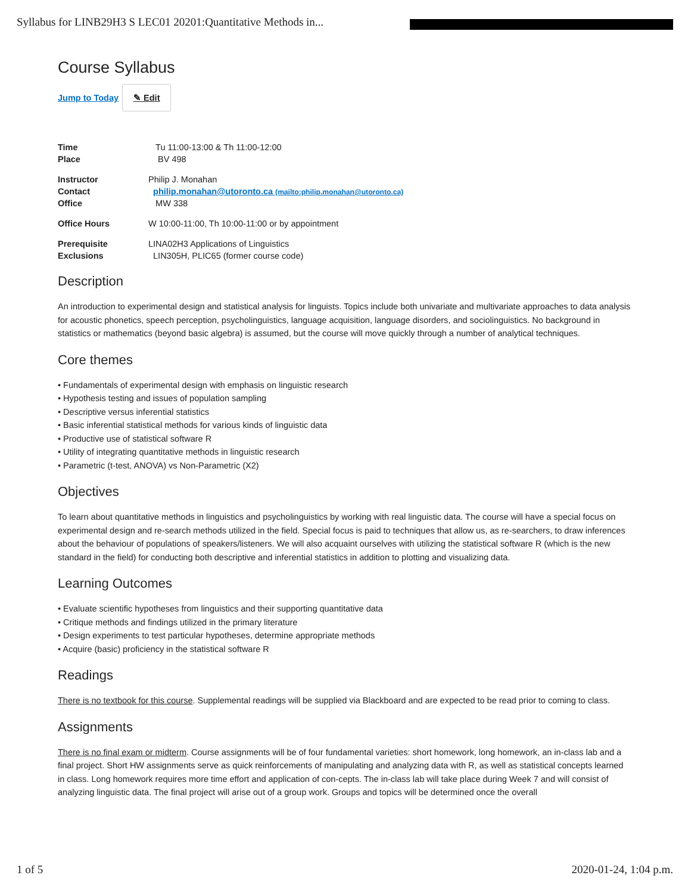Syllabus for LINB29H3 S LEC01 20201:Quantitative Methods in...
Course Syllabus
Jump to Today ✎ Edit
| Time | Tu 11:00-13:00 & Th 11:00-12:00 |
| Place | BV 498 |
| Instructor | Philip J. Monahan |
| Contact | philip.monahan@utoronto.ca (mailto:philip.monahan@utoronto.ca) |
| Office | MW 338 |
| Office Hours | W 10:00-11:00, Th 10:00-11:00 or by appointment |
| Prerequisite | LINA02H3 Applications of Linguistics |
| Exclusions | LIN305H, PLIC65 (former course code) |
Description
An introduction to experimental design and statistical analysis for linguists. Topics include both univariate and multivariate approaches to data analysis for acoustic phonetics, speech perception, psycholinguistics, language acquisition, language disorders, and sociolinguistics. No background in statistics or mathematics (beyond basic algebra) is assumed, but the course will move quickly through a number of analytical techniques.
Core themes
• Fundamentals of experimental design with emphasis on linguistic research
• Hypothesis testing and issues of population sampling
• Descriptive versus inferential statistics
• Basic inferential statistical methods for various kinds of linguistic data
• Productive use of statistical software R
• Utility of integrating quantitative methods in linguistic research
• Parametric (t-test, ANOVA) vs Non-Parametric (X2)
Objectives
To learn about quantitative methods in linguistics and psycholinguistics by working with real linguistic data. The course will have a special focus on experimental design and re-search methods utilized in the field. Special focus is paid to techniques that allow us, as re-searchers, to draw inferences about the behaviour of populations of speakers/listeners. We will also acquaint ourselves with utilizing the statistical software R (which is the new standard in the field) for conducting both descriptive and inferential statistics in addition to plotting and visualizing data.
Learning Outcomes
• Evaluate scientific hypotheses from linguistics and their supporting quantitative data
• Critique methods and findings utilized in the primary literature
• Design experiments to test particular hypotheses, determine appropriate methods
• Acquire (basic) proficiency in the statistical software R
Readings
There is no textbook for this course. Supplemental readings will be supplied via Blackboard and are expected to be read prior to coming to class.
Assignments
There is no final exam or midterm. Course assignments will be of four fundamental varieties: short homework, long homework, an in-class lab and a final project. Short HW assignments serve as quick reinforcements of manipulating and analyzing data with R, as well as statistical concepts learned in class. Long homework requires more time effort and application of con-cepts. The in-class lab will take place during Week 7 and will consist of analyzing linguistic data. The final project will arise out of a group work. Groups and topics will be determined once the overall
1 of 5 2020-01-24, 1:04 p.m.